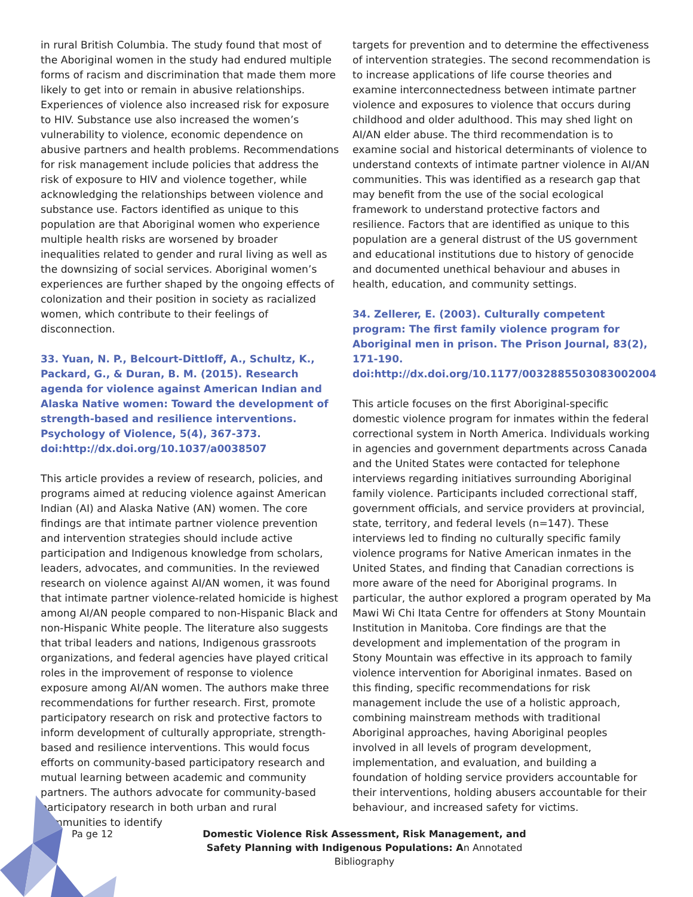in rural British Columbia. The study found that most of the Aboriginal women in the study had endured multiple forms of racism and discrimination that made them more likely to get into or remain in abusive relationships. Experiences of violence also increased risk for exposure to HIV. Substance use also increased the women’s vulnerability to violence, economic dependence on abusive partners and health problems. Recommendations for risk management include policies that address the risk of exposure to HIV and violence together, while acknowledging the relationships between violence and substance use. Factors identified as unique to this population are that Aboriginal women who experience multiple health risks are worsened by broader inequalities related to gender and rural living as well as the downsizing of social services. Aboriginal women’s experiences are further shaped by the ongoing effects of colonization and their position in society as racialized women, which contribute to their feelings of disconnection.
33. Yuan, N. P., Belcourt-Dittloff, A., Schultz, K., Packard, G., & Duran, B. M. (2015). Research agenda for violence against American Indian and Alaska Native women: Toward the development of strength-based and resilience interventions. Psychology of Violence, 5(4), 367-373. doi:http://dx.doi.org/10.1037/a0038507
This article provides a review of research, policies, and programs aimed at reducing violence against American Indian (AI) and Alaska Native (AN) women. The core findings are that intimate partner violence prevention and intervention strategies should include active participation and Indigenous knowledge from scholars, leaders, advocates, and communities. In the reviewed research on violence against AI/AN women, it was found that intimate partner violence-related homicide is highest among AI/AN people compared to non-Hispanic Black and non-Hispanic White people. The literature also suggests that tribal leaders and nations, Indigenous grassroots organizations, and federal agencies have played critical roles in the improvement of response to violence exposure among AI/AN women. The authors make three recommendations for further research. First, promote participatory research on risk and protective factors to inform development of culturally appropriate, strength-based and resilience interventions. This would focus efforts on community-based participatory research and mutual learning between academic and community partners. The authors advocate for community-based participatory research in both urban and rural communities to identify
targets for prevention and to determine the effectiveness of intervention strategies. The second recommendation is to increase applications of life course theories and examine interconnectedness between intimate partner violence and exposures to violence that occurs during childhood and older adulthood. This may shed light on AI/AN elder abuse. The third recommendation is to examine social and historical determinants of violence to understand contexts of intimate partner violence in AI/AN communities. This was identified as a research gap that may benefit from the use of the social ecological framework to understand protective factors and resilience. Factors that are identified as unique to this population are a general distrust of the US government and educational institutions due to history of genocide and documented unethical behaviour and abuses in health, education, and community settings.
34. Zellerer, E. (2003). Culturally competent program: The first family violence program for Aboriginal men in prison. The Prison Journal, 83(2), 171-190. doi:http://dx.doi.org/10.1177/0032885503083002004
This article focuses on the first Aboriginal-specific domestic violence program for inmates within the federal correctional system in North America. Individuals working in agencies and government departments across Canada and the United States were contacted for telephone interviews regarding initiatives surrounding Aboriginal family violence. Participants included correctional staff, government officials, and service providers at provincial, state, territory, and federal levels (n=147). These interviews led to finding no culturally specific family violence programs for Native American inmates in the United States, and finding that Canadian corrections is more aware of the need for Aboriginal programs. In particular, the author explored a program operated by Ma Mawi Wi Chi Itata Centre for offenders at Stony Mountain Institution in Manitoba. Core findings are that the development and implementation of the program in Stony Mountain was effective in its approach to family violence intervention for Aboriginal inmates. Based on this finding, specific recommendations for risk management include the use of a holistic approach, combining mainstream methods with traditional Aboriginal approaches, having Aboriginal peoples involved in all levels of program development, implementation, and evaluation, and building a foundation of holding service providers accountable for their interventions, holding abusers accountable for their behaviour, and increased safety for victims.
Pa ge 12 Domestic Violence Risk Assessment, Risk Management, and Safety Planning with Indigenous Populations: An Annotated Bibliography